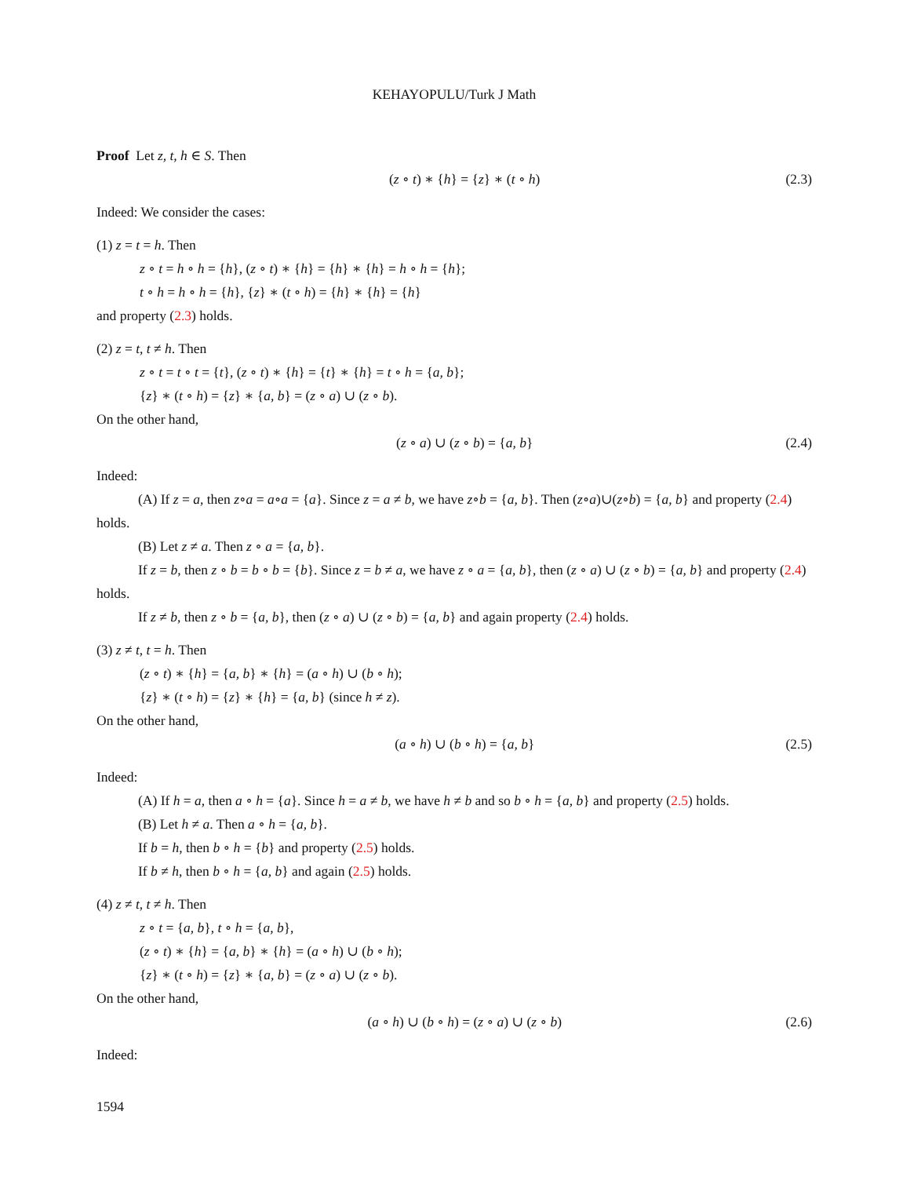KEHAYOPULU/Turk J Math
Proof Let z, t, h ∈ S. Then
(z ∘ t) ∗ {h} = {z} ∗ (t ∘ h) (2.3)
Indeed: We consider the cases:
(1) z = t = h. Then
z ∘ t = h ∘ h = {h}, (z ∘ t) ∗ {h} = {h} ∗ {h} = h ∘ h = {h};
t ∘ h = h ∘ h = {h}, {z} ∗ (t ∘ h) = {h} ∗ {h} = {h}
and property (2.3) holds.
(2) z = t, t ≠ h. Then
z ∘ t = t ∘ t = {t}, (z ∘ t) ∗ {h} = {t} ∗ {h} = t ∘ h = {a, b};
{z} ∗ (t ∘ h) = {z} ∗ {a, b} = (z ∘ a) ∪ (z ∘ b).
On the other hand,
(z ∘ a) ∪ (z ∘ b) = {a, b} (2.4)
Indeed:
(A) If z = a, then z∘a = a∘a = {a}. Since z = a ≠ b, we have z∘b = {a, b}. Then (z∘a)∪(z∘b) = {a, b} and property (2.4) holds.
(B) Let z ≠ a. Then z ∘ a = {a, b}.
If z = b, then z ∘ b = b ∘ b = {b}. Since z = b ≠ a, we have z ∘ a = {a, b}, then (z ∘ a) ∪ (z ∘ b) = {a, b} and property (2.4) holds.
If z ≠ b, then z ∘ b = {a, b}, then (z ∘ a) ∪ (z ∘ b) = {a, b} and again property (2.4) holds.
(3) z ≠ t, t = h. Then
(z ∘ t) ∗ {h} = {a, b} ∗ {h} = (a ∘ h) ∪ (b ∘ h);
{z} ∗ (t ∘ h) = {z} ∗ {h} = {a, b} (since h ≠ z).
On the other hand,
(a ∘ h) ∪ (b ∘ h) = {a, b} (2.5)
Indeed:
(A) If h = a, then a ∘ h = {a}. Since h = a ≠ b, we have h ≠ b and so b ∘ h = {a, b} and property (2.5) holds.
(B) Let h ≠ a. Then a ∘ h = {a, b}.
If b = h, then b ∘ h = {b} and property (2.5) holds.
If b ≠ h, then b ∘ h = {a, b} and again (2.5) holds.
(4) z ≠ t, t ≠ h. Then
z ∘ t = {a, b}, t ∘ h = {a, b},
(z ∘ t) ∗ {h} = {a, b} ∗ {h} = (a ∘ h) ∪ (b ∘ h);
{z} ∗ (t ∘ h) = {z} ∗ {a, b} = (z ∘ a) ∪ (z ∘ b).
On the other hand,
(a ∘ h) ∪ (b ∘ h) = (z ∘ a) ∪ (z ∘ b) (2.6)
Indeed:
1594